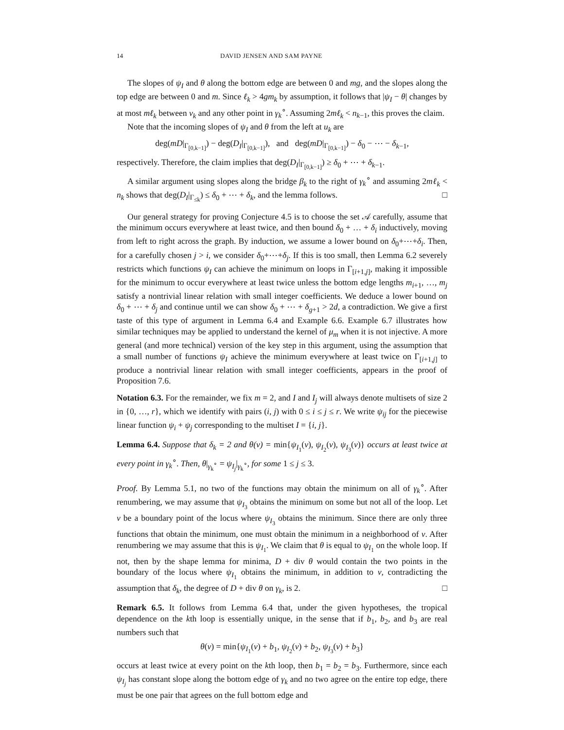14 DAVID JENSEN AND SAM PAYNE
The slopes of ψ<sub>I</sub> and θ along the bottom edge are between 0 and mg, and the slopes along the top edge are between 0 and m. Since ℓ<sub>k</sub> > 4gm<sub>k</sub> by assumption, it follows that |ψ<sub>I</sub> − θ| changes by at most mℓ<sub>k</sub> between v<sub>k</sub> and any other point in γ<sub>k</sub><sup>∘</sup>. Assuming 2mℓ<sub>k</sub> < n<sub>k−1</sub>, this proves the claim.
Note that the incoming slopes of ψ<sub>I</sub> and θ from the left at u<sub>k</sub> are
deg(mD|<sub>Γ<sub>[0,k−1]</sub></sub>) − deg(D<sub>I</sub>|<sub>Γ<sub>[0,k−1]</sub></sub>), and deg(mD|<sub>Γ<sub>[0,k−1]</sub></sub>) − δ<sub>0</sub> − ⋯ − δ<sub>k−1</sub>,
respectively. Therefore, the claim implies that deg(D<sub>I</sub>|<sub>Γ<sub>[0,k−1]</sub></sub>) ≥ δ<sub>0</sub> + ⋯ + δ<sub>k−1</sub>.
A similar argument using slopes along the bridge β<sub>k</sub> to the right of γ<sub>k</sub><sup>∘</sup> and assuming 2mℓ<sub>k</sub> < n<sub>k</sub> shows that deg(D<sub>I</sub>|<sub>Γ<sub>≤k</sub></sub>) ≤ δ<sub>0</sub> + ⋯ + δ<sub>k</sub>, and the lemma follows. □
Our general strategy for proving Conjecture 4.5 is to choose the set 𝒜 carefully, assume that the minimum occurs everywhere at least twice, and then bound δ<sub>0</sub> + … + δ<sub>i</sub> inductively, moving from left to right across the graph. By induction, we assume a lower bound on δ<sub>0</sub>+⋯+δ<sub>i</sub>. Then, for a carefully chosen j > i, we consider δ<sub>0</sub>+⋯+δ<sub>j</sub>. If this is too small, then Lemma 6.2 severely restricts which functions ψ<sub>I</sub> can achieve the minimum on loops in Γ<sub>[i+1,j]</sub>, making it impossible for the minimum to occur everywhere at least twice unless the bottom edge lengths m<sub>i+1</sub>, …, m<sub>j</sub> satisfy a nontrivial linear relation with small integer coefficients. We deduce a lower bound on δ<sub>0</sub> + ⋯ + δ<sub>j</sub> and continue until we can show δ<sub>0</sub> + ⋯ + δ<sub>g+1</sub> > 2d, a contradiction. We give a first taste of this type of argument in Lemma 6.4 and Example 6.6. Example 6.7 illustrates how similar techniques may be applied to understand the kernel of μ<sub>m</sub> when it is not injective. A more general (and more technical) version of the key step in this argument, using the assumption that a small number of functions ψ<sub>I</sub> achieve the minimum everywhere at least twice on Γ<sub>[i+1,j]</sub> to produce a nontrivial linear relation with small integer coefficients, appears in the proof of Proposition 7.6.
Notation 6.3. For the remainder, we fix m = 2, and I and I<sub>j</sub> will always denote multisets of size 2 in {0, …, r}, which we identify with pairs (i, j) with 0 ≤ i ≤ j ≤ r. We write ψ<sub>ij</sub> for the piecewise linear function ψ<sub>i</sub> + ψ<sub>j</sub> corresponding to the multiset I = {i, j}.
Lemma 6.4. Suppose that δ<sub>k</sub> = 2 and θ(v) = min{ψ<sub>I<sub>1</sub></sub>(v), ψ<sub>I<sub>2</sub></sub>(v), ψ<sub>I<sub>3</sub></sub>(v)} occurs at least twice at every point in γ<sub>k</sub><sup>∘</sup>. Then, θ|<sub>γ<sub>k</sub><sup>∘</sup></sub> = ψ<sub>I<sub>j</sub></sub>|<sub>γ<sub>k</sub><sup>∘</sup></sub>, for some 1 ≤ j ≤ 3.
Proof. By Lemma 5.1, no two of the functions may obtain the minimum on all of γ<sub>k</sub><sup>∘</sup>. After renumbering, we may assume that ψ<sub>I<sub>3</sub></sub> obtains the minimum on some but not all of the loop. Let v be a boundary point of the locus where ψ<sub>I<sub>3</sub></sub> obtains the minimum. Since there are only three functions that obtain the minimum, one must obtain the minimum in a neighborhood of v. After renumbering we may assume that this is ψ<sub>I<sub>1</sub></sub>. We claim that θ is equal to ψ<sub>I<sub>1</sub></sub> on the whole loop. If not, then by the shape lemma for minima, D + div θ would contain the two points in the boundary of the locus where ψ<sub>I<sub>1</sub></sub> obtains the minimum, in addition to v, contradicting the assumption that δ<sub>k</sub>, the degree of D + div θ on γ<sub>k</sub>, is 2. □
Remark 6.5. It follows from Lemma 6.4 that, under the given hypotheses, the tropical dependence on the kth loop is essentially unique, in the sense that if b<sub>1</sub>, b<sub>2</sub>, and b<sub>3</sub> are real numbers such that
θ(v) = min{ψ<sub>I<sub>1</sub></sub>(v) + b<sub>1</sub>, ψ<sub>I<sub>2</sub></sub>(v) + b<sub>2</sub>, ψ<sub>I<sub>3</sub></sub>(v) + b<sub>3</sub>}
occurs at least twice at every point on the kth loop, then b<sub>1</sub> = b<sub>2</sub> = b<sub>3</sub>. Furthermore, since each ψ<sub>I<sub>j</sub></sub> has constant slope along the bottom edge of γ<sub>k</sub> and no two agree on the entire top edge, there must be one pair that agrees on the full bottom edge and